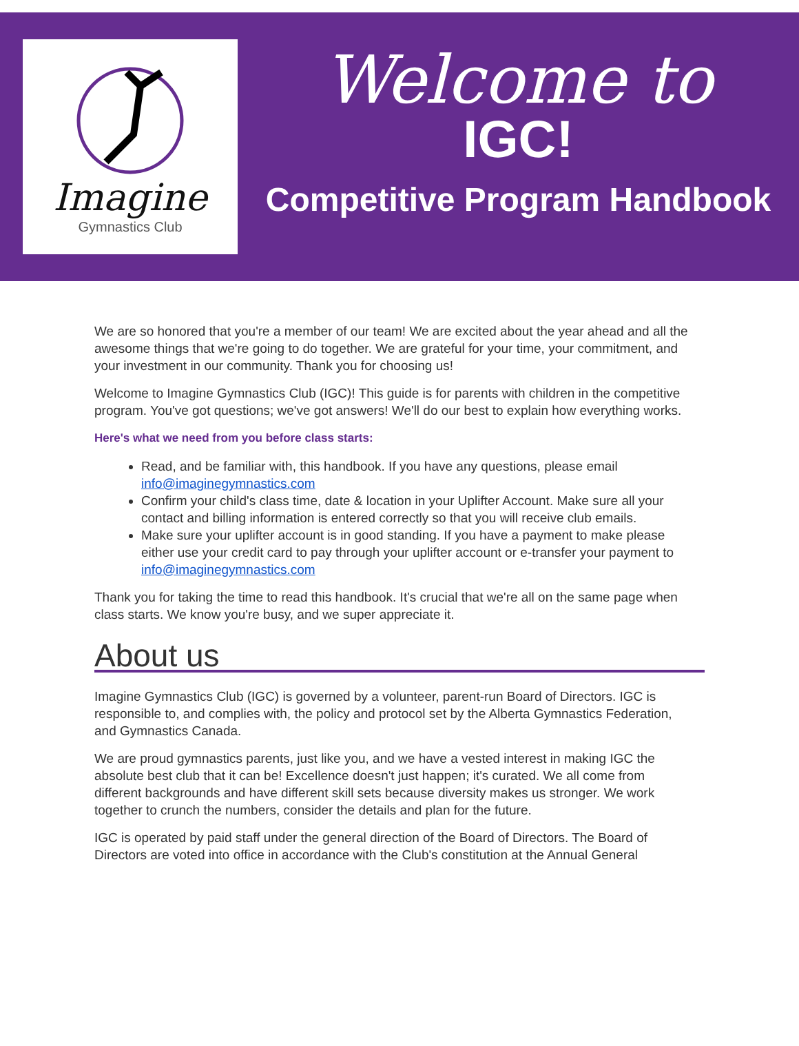Imagine
Gymnastics Club
Welcome to
IGC!
Competitive Program Handbook
We are so honored that you're a member of our team! We are excited about the year ahead and all the awesome things that we're going to do together. We are grateful for your time, your commitment, and your investment in our community. Thank you for choosing us!
Welcome to Imagine Gymnastics Club (IGC)! This guide is for parents with children in the competitive program. You've got questions; we've got answers! We'll do our best to explain how everything works.
Here's what we need from you before class starts:
Read, and be familiar with, this handbook. If you have any questions, please email info@imaginegymnastics.com
Confirm your child's class time, date & location in your Uplifter Account. Make sure all your contact and billing information is entered correctly so that you will receive club emails.
Make sure your uplifter account is in good standing. If you have a payment to make please either use your credit card to pay through your uplifter account or e-transfer your payment to info@imaginegymnastics.com
Thank you for taking the time to read this handbook. It's crucial that we're all on the same page when class starts. We know you're busy, and we super appreciate it.
About us
Imagine Gymnastics Club (IGC) is governed by a volunteer, parent-run Board of Directors. IGC is responsible to, and complies with, the policy and protocol set by the Alberta Gymnastics Federation, and Gymnastics Canada.
We are proud gymnastics parents, just like you, and we have a vested interest in making IGC the absolute best club that it can be! Excellence doesn't just happen; it's curated. We all come from different backgrounds and have different skill sets because diversity makes us stronger. We work together to crunch the numbers, consider the details and plan for the future.
IGC is operated by paid staff under the general direction of the Board of Directors. The Board of Directors are voted into office in accordance with the Club's constitution at the Annual General